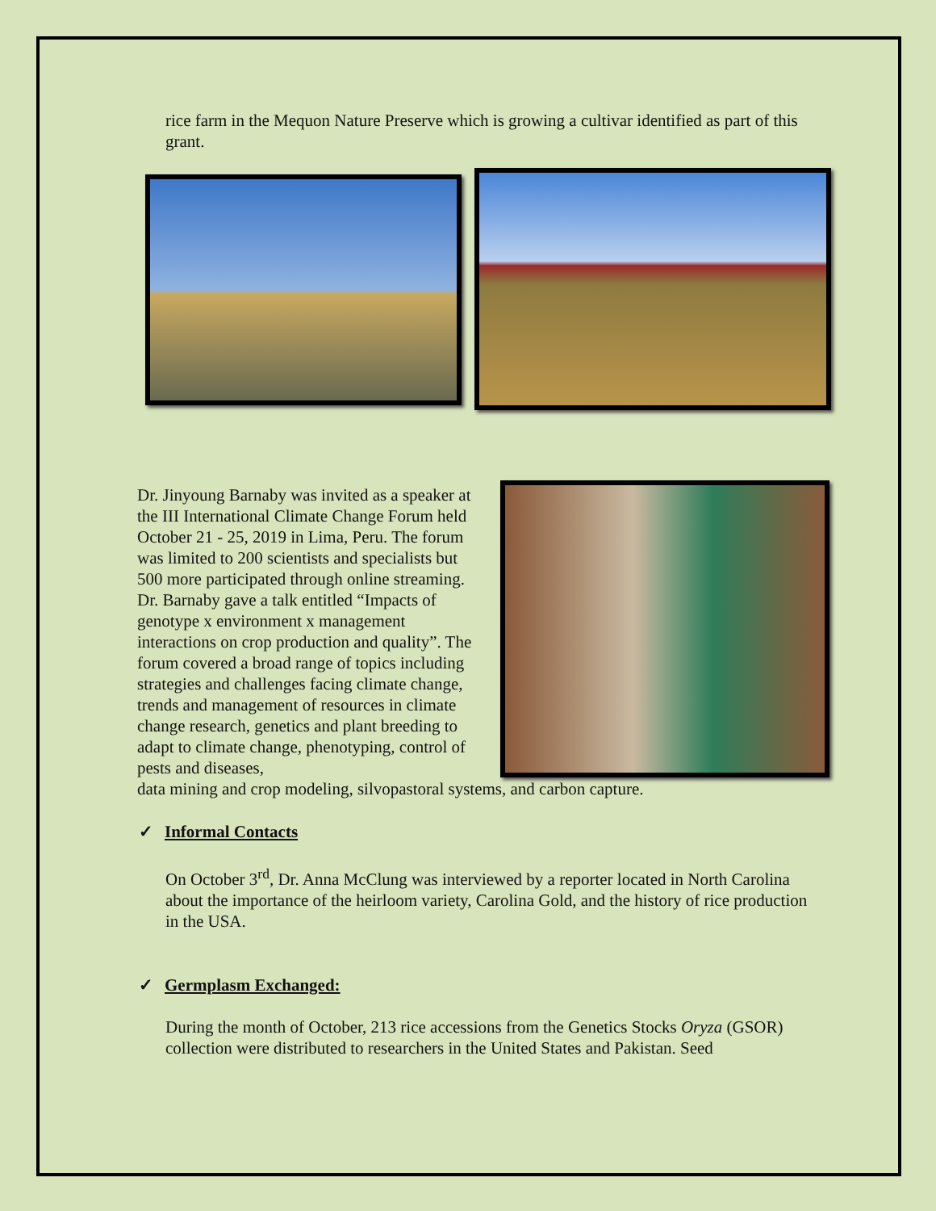rice farm in the Mequon Nature Preserve which is growing a cultivar identified as part of this grant.
Dr. Jinyoung Barnaby was invited as a speaker at the III International Climate Change Forum held October 21 - 25, 2019 in Lima, Peru. The forum was limited to 200 scientists and specialists but 500 more participated through online streaming. Dr. Barnaby gave a talk entitled “Impacts of genotype x environment x management interactions on crop production and quality”. The forum covered a broad range of topics including strategies and challenges facing climate change, trends and management of resources in climate change research, genetics and plant breeding to adapt to climate change, phenotyping, control of pests and diseases,
data mining and crop modeling, silvopastoral systems, and carbon capture.
✓ Informal Contacts
On October 3<sup>rd</sup>, Dr. Anna McClung was interviewed by a reporter located in North Carolina about the importance of the heirloom variety, Carolina Gold, and the history of rice production in the USA.
✓ Germplasm Exchanged:
During the month of October, 213 rice accessions from the Genetics Stocks Oryza (GSOR) collection were distributed to researchers in the United States and Pakistan. Seed